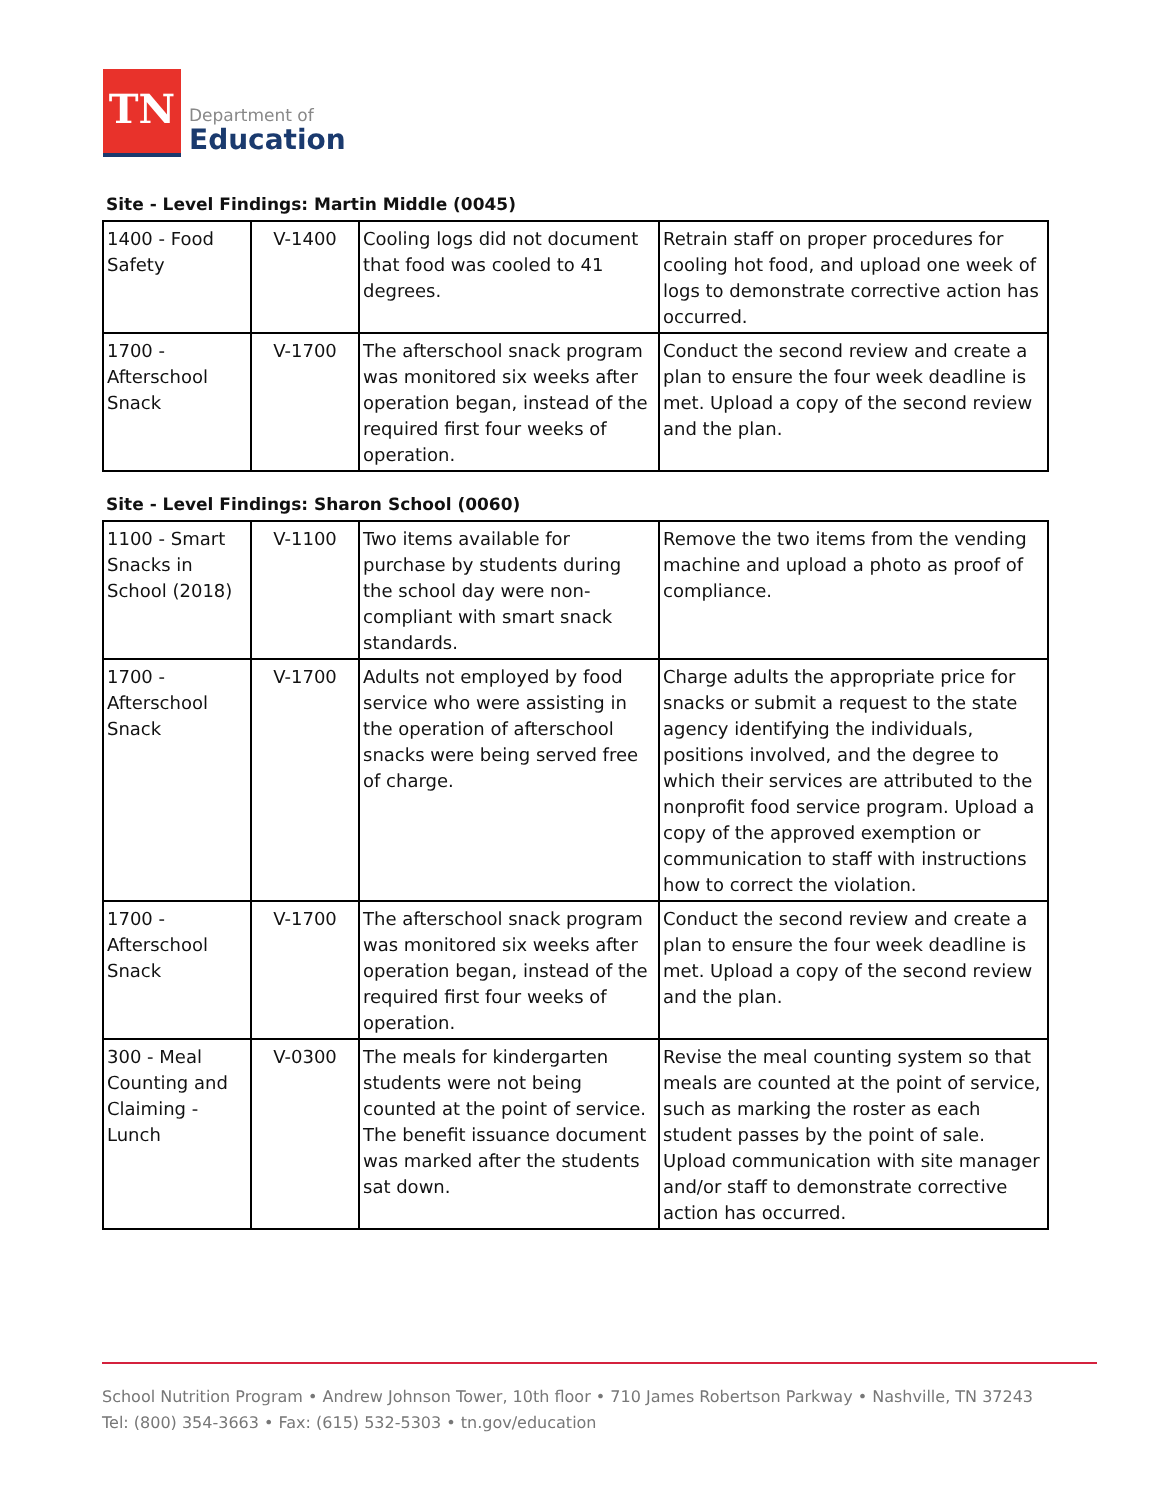TN
Department of
Education
Site - Level Findings: Martin Middle (0045)
| 1400 - Food Safety | V-1400 | Cooling logs did not document that food was cooled to 41 degrees. | Retrain staff on proper procedures for cooling hot food, and upload one week of logs to demonstrate corrective action has occurred. |
| 1700 - Afterschool Snack | V-1700 | The afterschool snack program was monitored six weeks after operation began, instead of the required first four weeks of operation. | Conduct the second review and create a plan to ensure the four week deadline is met. Upload a copy of the second review and the plan. |
Site - Level Findings: Sharon School (0060)
| 1100 - Smart Snacks in School (2018) | V-1100 | Two items available for purchase by students during the school day were non-compliant with smart snack standards. | Remove the two items from the vending machine and upload a photo as proof of compliance. |
| 1700 - Afterschool Snack | V-1700 | Adults not employed by food service who were assisting in the operation of afterschool snacks were being served free of charge. | Charge adults the appropriate price for snacks or submit a request to the state agency identifying the individuals, positions involved, and the degree to which their services are attributed to the nonprofit food service program. Upload a copy of the approved exemption or communication to staff with instructions how to correct the violation. |
| 1700 - Afterschool Snack | V-1700 | The afterschool snack program was monitored six weeks after operation began, instead of the required first four weeks of operation. | Conduct the second review and create a plan to ensure the four week deadline is met. Upload a copy of the second review and the plan. |
| 300 - Meal Counting and Claiming - Lunch | V-0300 | The meals for kindergarten students were not being counted at the point of service. The benefit issuance document was marked after the students sat down. | Revise the meal counting system so that meals are counted at the point of service, such as marking the roster as each student passes by the point of sale. Upload communication with site manager and/or staff to demonstrate corrective action has occurred. |
School Nutrition Program • Andrew Johnson Tower, 10th floor • 710 James Robertson Parkway • Nashville, TN 37243
Tel: (800) 354-3663 • Fax: (615) 532-5303 • tn.gov/education